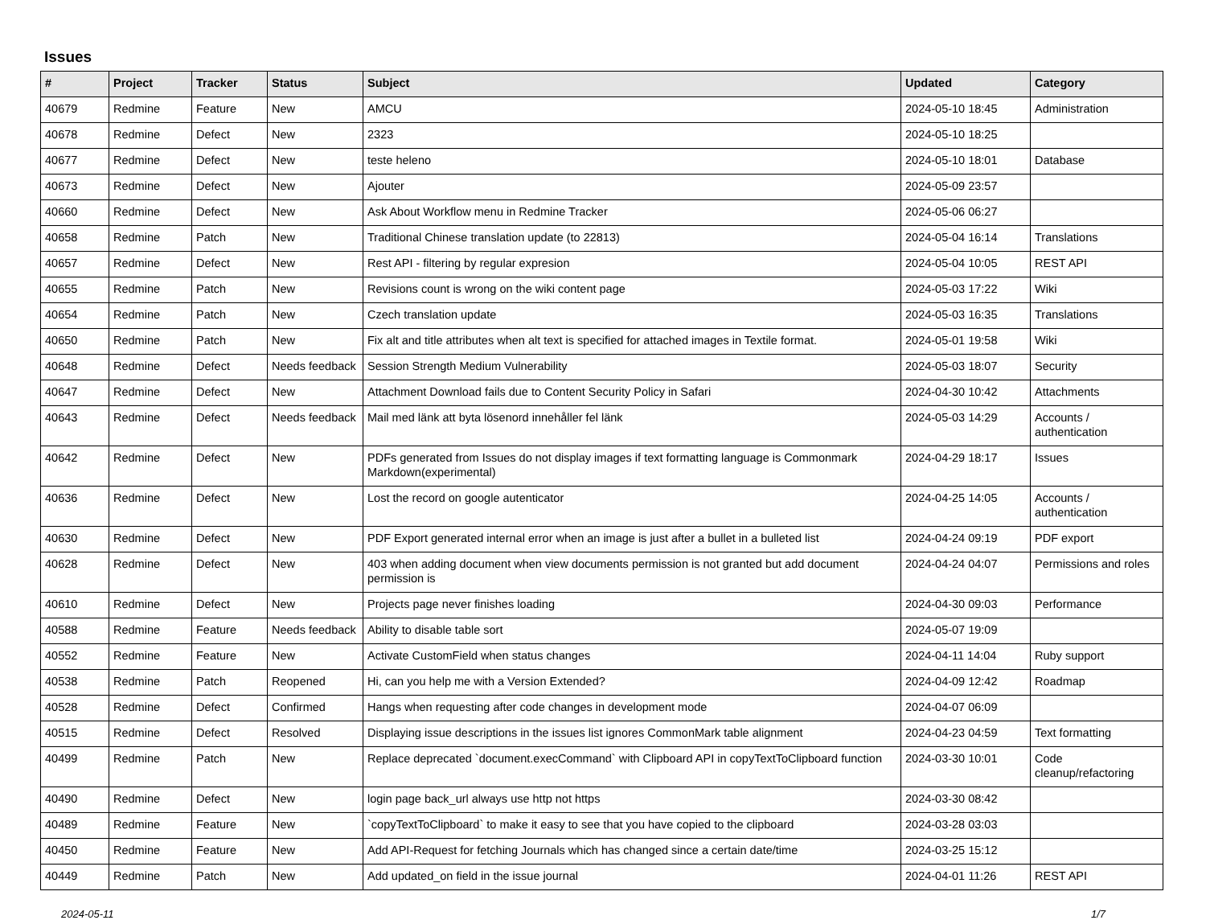Issues
| # | Project | Tracker | Status | Subject | Updated | Category |
| --- | --- | --- | --- | --- | --- | --- |
| 40679 | Redmine | Feature | New | AMCU | 2024-05-10 18:45 | Administration |
| 40678 | Redmine | Defect | New | 2323 | 2024-05-10 18:25 | |
| 40677 | Redmine | Defect | New | teste heleno | 2024-05-10 18:01 | Database |
| 40673 | Redmine | Defect | New | Ajouter | 2024-05-09 23:57 | |
| 40660 | Redmine | Defect | New | Ask About Workflow menu in Redmine Tracker | 2024-05-06 06:27 | |
| 40658 | Redmine | Patch | New | Traditional Chinese translation update (to 22813) | 2024-05-04 16:14 | Translations |
| 40657 | Redmine | Defect | New | Rest API - filtering by regular expresion | 2024-05-04 10:05 | REST API |
| 40655 | Redmine | Patch | New | Revisions count is wrong on the wiki content page | 2024-05-03 17:22 | Wiki |
| 40654 | Redmine | Patch | New | Czech translation update | 2024-05-03 16:35 | Translations |
| 40650 | Redmine | Patch | New | Fix alt and title attributes when alt text is specified for attached images in Textile format. | 2024-05-01 19:58 | Wiki |
| 40648 | Redmine | Defect | Needs feedback | Session Strength Medium Vulnerability | 2024-05-03 18:07 | Security |
| 40647 | Redmine | Defect | New | Attachment Download fails due to Content Security Policy in Safari | 2024-04-30 10:42 | Attachments |
| 40643 | Redmine | Defect | Needs feedback | Mail med länk att byta lösenord innehåller fel länk | 2024-05-03 14:29 | Accounts / authentication |
| 40642 | Redmine | Defect | New | PDFs generated from Issues do not display images if text formatting language is Commonmark Markdown(experimental) | 2024-04-29 18:17 | Issues |
| 40636 | Redmine | Defect | New | Lost the record on google autenticator | 2024-04-25 14:05 | Accounts / authentication |
| 40630 | Redmine | Defect | New | PDF Export generated internal error when an image is just after a bullet in a bulleted list | 2024-04-24 09:19 | PDF export |
| 40628 | Redmine | Defect | New | 403 when adding document when view documents permission is not granted but add document permission is | 2024-04-24 04:07 | Permissions and roles |
| 40610 | Redmine | Defect | New | Projects page never finishes loading | 2024-04-30 09:03 | Performance |
| 40588 | Redmine | Feature | Needs feedback | Ability to disable table sort | 2024-05-07 19:09 | |
| 40552 | Redmine | Feature | New | Activate CustomField when status changes | 2024-04-11 14:04 | Ruby support |
| 40538 | Redmine | Patch | Reopened | Hi, can you help me with a Version Extended? | 2024-04-09 12:42 | Roadmap |
| 40528 | Redmine | Defect | Confirmed | Hangs when requesting after code changes in development mode | 2024-04-07 06:09 | |
| 40515 | Redmine | Defect | Resolved | Displaying issue descriptions in the issues list ignores CommonMark table alignment | 2024-04-23 04:59 | Text formatting |
| 40499 | Redmine | Patch | New | Replace deprecated `document.execCommand` with Clipboard API in copyTextToClipboard function | 2024-03-30 10:01 | Code cleanup/refactoring |
| 40490 | Redmine | Defect | New | login page back_url always use http not https | 2024-03-30 08:42 | |
| 40489 | Redmine | Feature | New | `copyTextToClipboard` to make it easy to see that you have copied to the clipboard | 2024-03-28 03:03 | |
| 40450 | Redmine | Feature | New | Add API-Request for fetching Journals which has changed since a certain date/time | 2024-03-25 15:12 | |
| 40449 | Redmine | Patch | New | Add updated_on field in the issue journal | 2024-04-01 11:26 | REST API |
2024-05-11 1/7